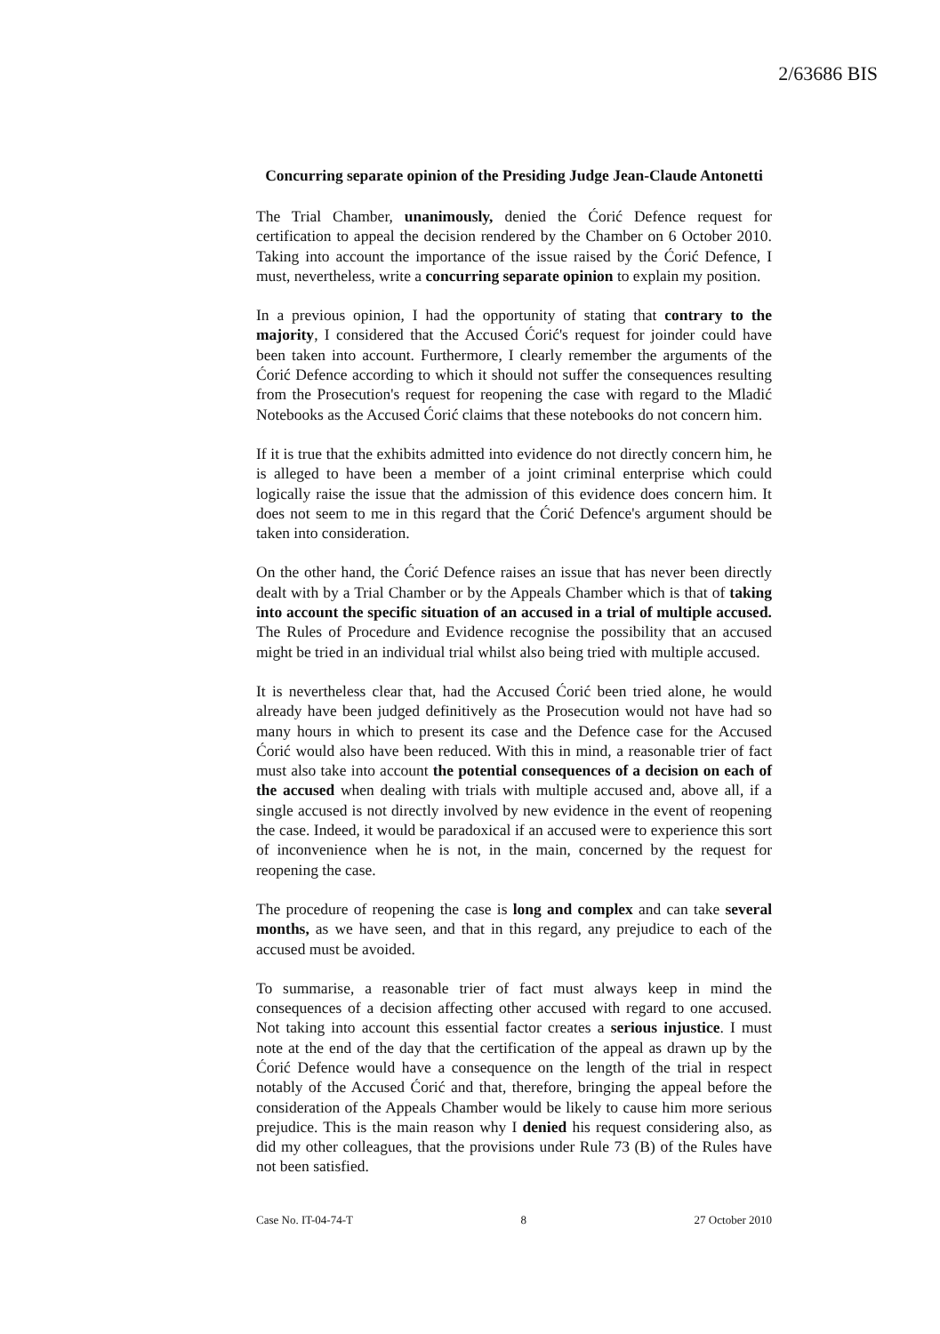2/63686 BIS
Concurring separate opinion of the Presiding Judge Jean-Claude Antonetti
The Trial Chamber, unanimously, denied the Ćorić Defence request for certification to appeal the decision rendered by the Chamber on 6 October 2010. Taking into account the importance of the issue raised by the Ćorić Defence, I must, nevertheless, write a concurring separate opinion to explain my position.
In a previous opinion, I had the opportunity of stating that contrary to the majority, I considered that the Accused Ćorić's request for joinder could have been taken into account. Furthermore, I clearly remember the arguments of the Ćorić Defence according to which it should not suffer the consequences resulting from the Prosecution's request for reopening the case with regard to the Mladić Notebooks as the Accused Ćorić claims that these notebooks do not concern him.
If it is true that the exhibits admitted into evidence do not directly concern him, he is alleged to have been a member of a joint criminal enterprise which could logically raise the issue that the admission of this evidence does concern him. It does not seem to me in this regard that the Ćorić Defence's argument should be taken into consideration.
On the other hand, the Ćorić Defence raises an issue that has never been directly dealt with by a Trial Chamber or by the Appeals Chamber which is that of taking into account the specific situation of an accused in a trial of multiple accused. The Rules of Procedure and Evidence recognise the possibility that an accused might be tried in an individual trial whilst also being tried with multiple accused.
It is nevertheless clear that, had the Accused Ćorić been tried alone, he would already have been judged definitively as the Prosecution would not have had so many hours in which to present its case and the Defence case for the Accused Ćorić would also have been reduced. With this in mind, a reasonable trier of fact must also take into account the potential consequences of a decision on each of the accused when dealing with trials with multiple accused and, above all, if a single accused is not directly involved by new evidence in the event of reopening the case. Indeed, it would be paradoxical if an accused were to experience this sort of inconvenience when he is not, in the main, concerned by the request for reopening the case.
The procedure of reopening the case is long and complex and can take several months, as we have seen, and that in this regard, any prejudice to each of the accused must be avoided.
To summarise, a reasonable trier of fact must always keep in mind the consequences of a decision affecting other accused with regard to one accused. Not taking into account this essential factor creates a serious injustice. I must note at the end of the day that the certification of the appeal as drawn up by the Ćorić Defence would have a consequence on the length of the trial in respect notably of the Accused Ćorić and that, therefore, bringing the appeal before the consideration of the Appeals Chamber would be likely to cause him more serious prejudice. This is the main reason why I denied his request considering also, as did my other colleagues, that the provisions under Rule 73 (B) of the Rules have not been satisfied.
Case No. IT-04-74-T 8 27 October 2010